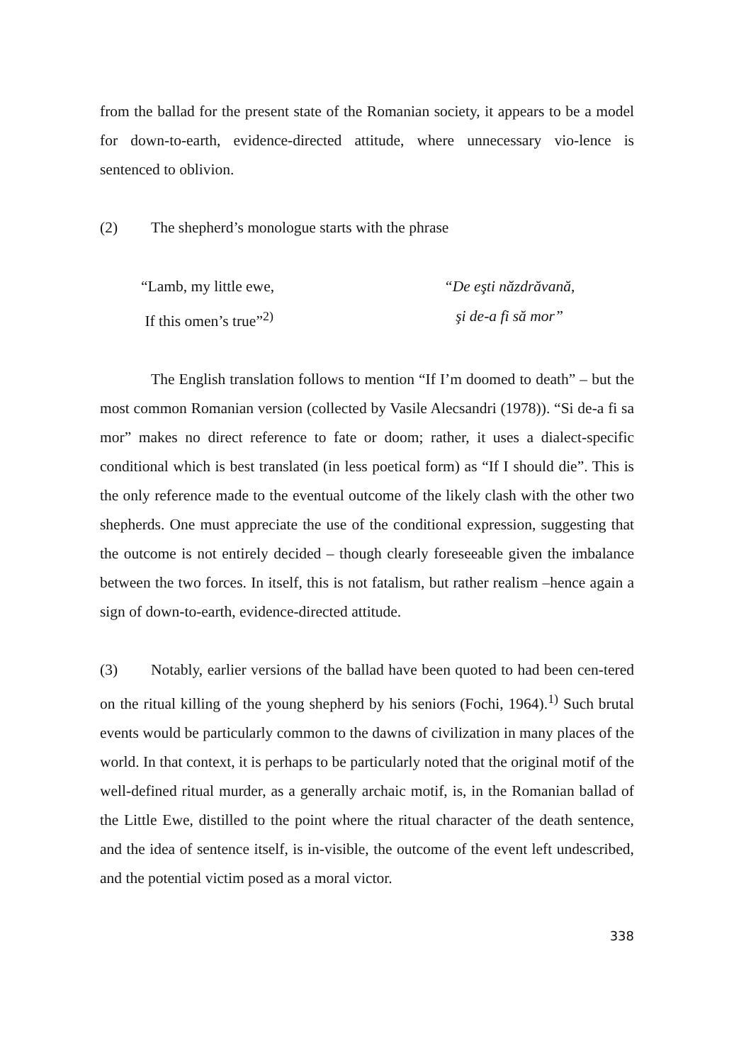from the ballad for the present state of the Romanian society, it appears to be a model for down-to-earth, evidence-directed attitude, where unnecessary vio-lence is sentenced to oblivion.
(2) The shepherd’s monologue starts with the phrase
“Lamb, my little ewe,
If this omen’s true”<sup>2)</sup>
“De eşti năzdrăvană,
şi de-a fi să mor”
The English translation follows to mention “If I’m doomed to death” – but the most common Romanian version (collected by Vasile Alecsandri (1978)). “Si de-a fi sa mor” makes no direct reference to fate or doom; rather, it uses a dialect-specific conditional which is best translated (in less poetical form) as “If I should die”. This is the only reference made to the eventual outcome of the likely clash with the other two shepherds. One must appreciate the use of the conditional expression, suggesting that the outcome is not entirely decided – though clearly foreseeable given the imbalance between the two forces. In itself, this is not fatalism, but rather realism –hence again a sign of down-to-earth, evidence-directed attitude.
(3) Notably, earlier versions of the ballad have been quoted to had been cen-tered on the ritual killing of the young shepherd by his seniors (Fochi, 1964).<sup>1)</sup> Such brutal events would be particularly common to the dawns of civilization in many places of the world. In that context, it is perhaps to be particularly noted that the original motif of the well-defined ritual murder, as a generally archaic motif, is, in the Romanian ballad of the Little Ewe, distilled to the point where the ritual character of the death sentence, and the idea of sentence itself, is in-visible, the outcome of the event left undescribed, and the potential victim posed as a moral victor.
338